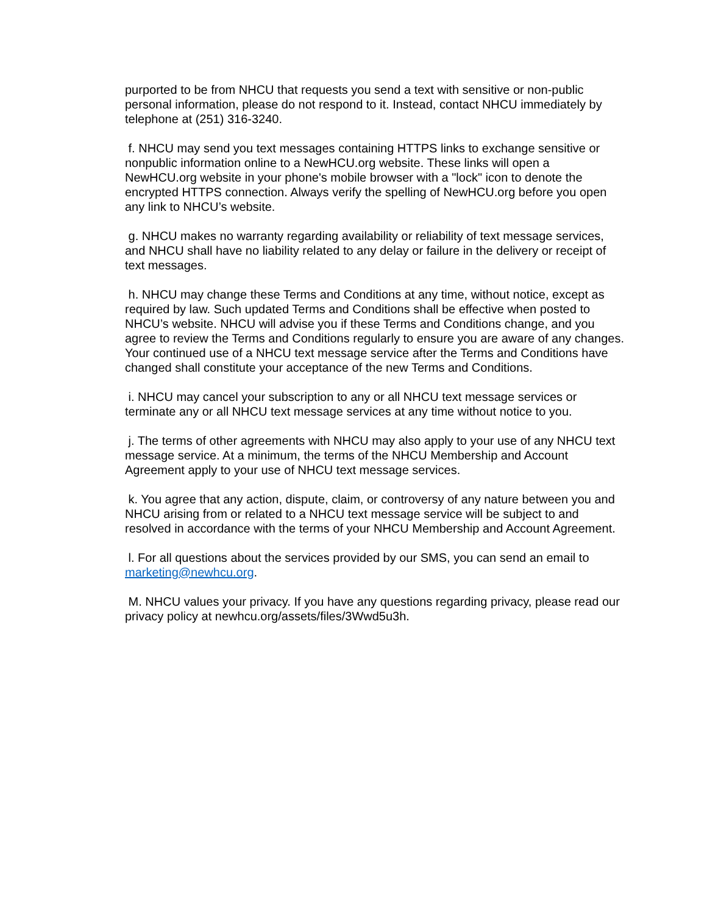purported to be from NHCU that requests you send a text with sensitive or non-public personal information, please do not respond to it. Instead, contact NHCU immediately by telephone at (251) 316-3240.
f. NHCU may send you text messages containing HTTPS links to exchange sensitive or nonpublic information online to a NewHCU.org website. These links will open a NewHCU.org website in your phone's mobile browser with a "lock" icon to denote the encrypted HTTPS connection. Always verify the spelling of NewHCU.org before you open any link to NHCU’s website.
g. NHCU makes no warranty regarding availability or reliability of text message services, and NHCU shall have no liability related to any delay or failure in the delivery or receipt of text messages.
h. NHCU may change these Terms and Conditions at any time, without notice, except as required by law. Such updated Terms and Conditions shall be effective when posted to NHCU’s website. NHCU will advise you if these Terms and Conditions change, and you agree to review the Terms and Conditions regularly to ensure you are aware of any changes. Your continued use of a NHCU text message service after the Terms and Conditions have changed shall constitute your acceptance of the new Terms and Conditions.
i. NHCU may cancel your subscription to any or all NHCU text message services or terminate any or all NHCU text message services at any time without notice to you.
j. The terms of other agreements with NHCU may also apply to your use of any NHCU text message service. At a minimum, the terms of the NHCU Membership and Account Agreement apply to your use of NHCU text message services.
k. You agree that any action, dispute, claim, or controversy of any nature between you and NHCU arising from or related to a NHCU text message service will be subject to and resolved in accordance with the terms of your NHCU Membership and Account Agreement.
l. For all questions about the services provided by our SMS, you can send an email to marketing@newhcu.org.
M. NHCU values your privacy. If you have any questions regarding privacy, please read our privacy policy at newhcu.org/assets/files/3Wwd5u3h.